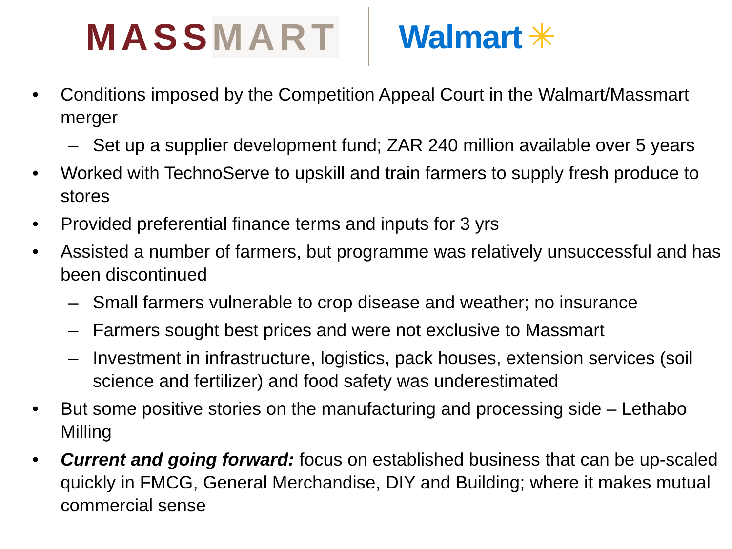MASSMART Walmart ✳
• Conditions imposed by the Competition Appeal Court in the Walmart/Massmart merger
– Set up a supplier development fund; ZAR 240 million available over 5 years
• Worked with TechnoServe to upskill and train farmers to supply fresh produce to stores
• Provided preferential finance terms and inputs for 3 yrs
• Assisted a number of farmers, but programme was relatively unsuccessful and has been discontinued
– Small farmers vulnerable to crop disease and weather; no insurance
– Farmers sought best prices and were not exclusive to Massmart
– Investment in infrastructure, logistics, pack houses, extension services (soil science and fertilizer) and food safety was underestimated
• But some positive stories on the manufacturing and processing side – Lethabo Milling
• Current and going forward: focus on established business that can be up-scaled quickly in FMCG, General Merchandise, DIY and Building; where it makes mutual commercial sense